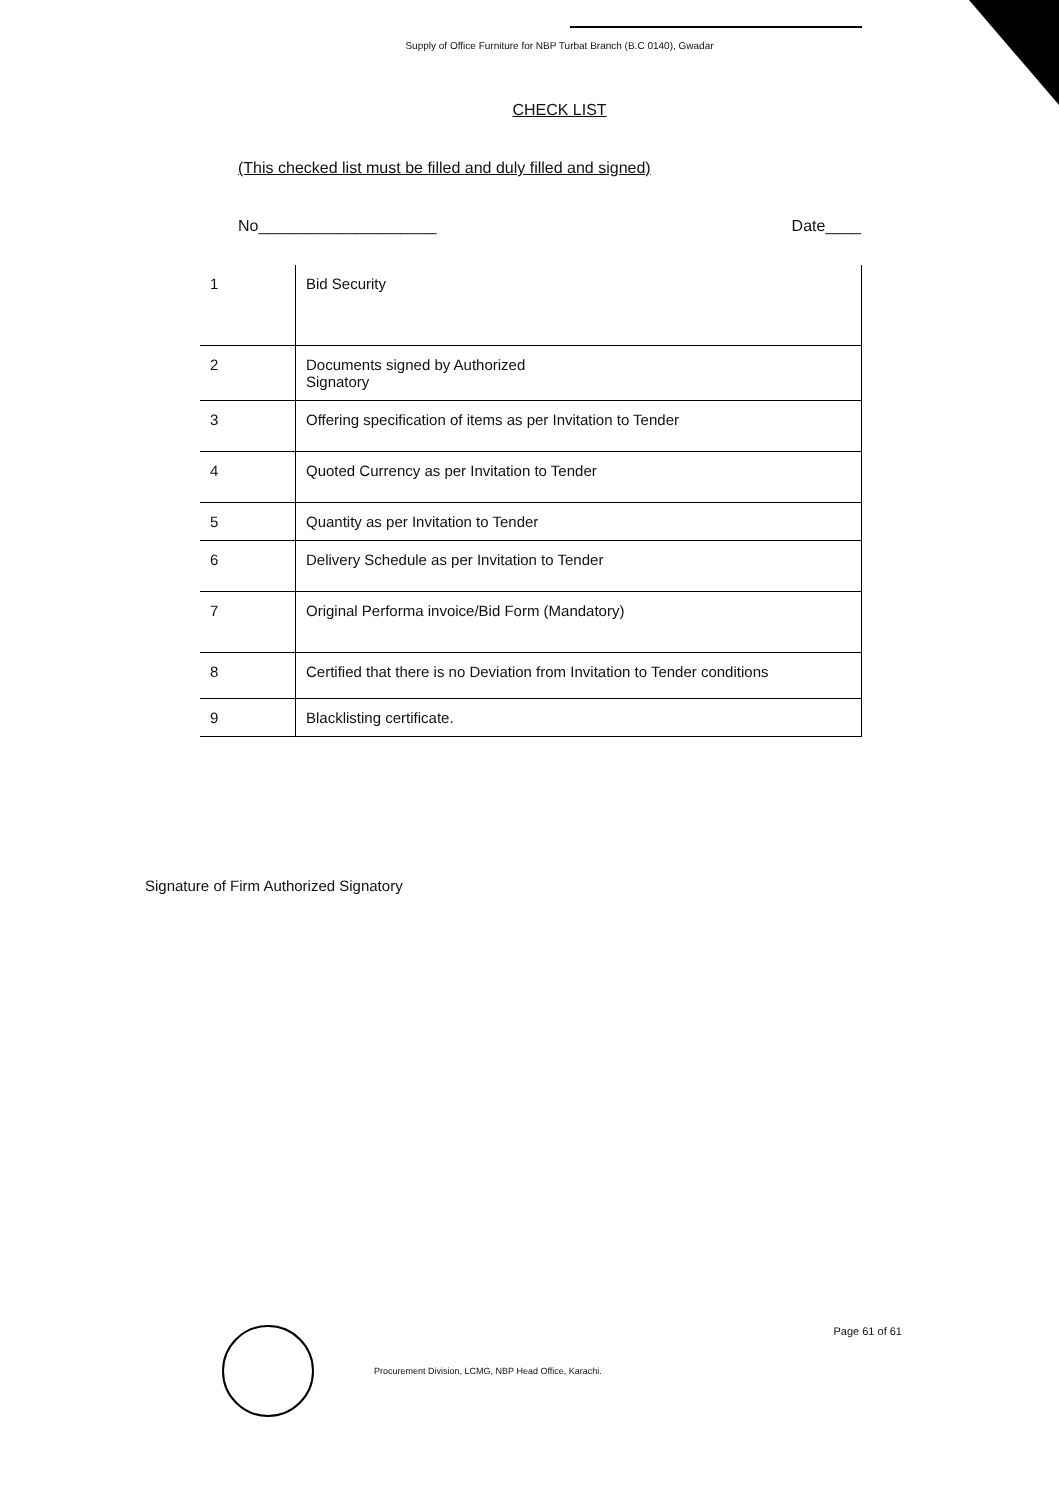Supply of Office Furniture for NBP Turbat Branch (B.C 0140), Gwadar
CHECK LIST
(This checked list must be filled and duly filled and signed)
No____________________ Date____
| 1 | Bid Security |
| 2 | Documents signed by Authorized Signatory |
| 3 | Offering specification of items as per Invitation to Tender |
| 4 | Quoted Currency as per Invitation to Tender |
| 5 | Quantity as per Invitation to Tender |
| 6 | Delivery Schedule as per Invitation to Tender |
| 7 | Original Performa invoice/Bid Form (Mandatory) |
| 8 | Certified that there is no Deviation from Invitation to Tender conditions |
| 9 | Blacklisting certificate. |
Signature of Firm Authorized Signatory
Procurement Division, LCMG, NBP Head Office, Karachi. Page 61 of 61